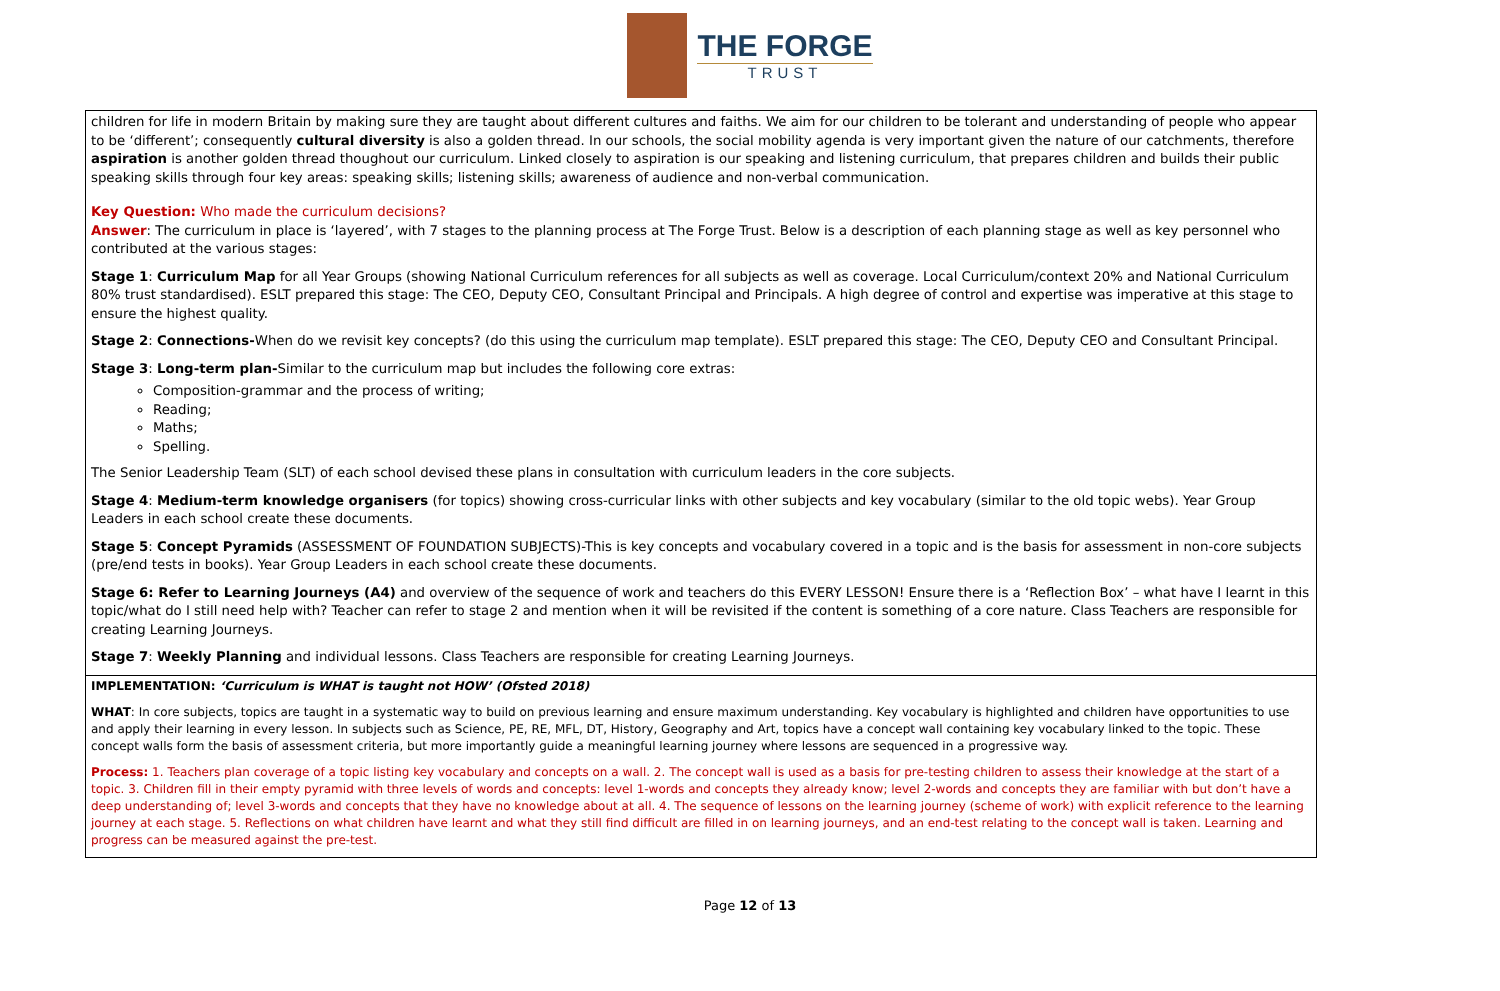THE FORGE
TRUST
| children for life in modern Britain by making sure they are taught about different cultures and faiths. We aim for our children to be tolerant and understanding of people who appear to be ‘different’; consequently cultural diversity is also a golden thread. In our schools, the social mobility agenda is very important given the nature of our catchments, therefore aspiration is another golden thread thoughout our curriculum. Linked closely to aspiration is our speaking and listening curriculum, that prepares children and builds their public speaking skills through four key areas: speaking skills; listening skills; awareness of audience and non-verbal communication. Key Question: Who made the curriculum decisions? Answer : The curriculum in place is ‘layered’, with 7 stages to the planning process at The Forge Trust. Below is a description of each planning stage as well as key personnel who contributed at the various stages: Stage 1 : Curriculum Map for all Year Groups (showing National Curriculum references for all subjects as well as coverage. Local Curriculum/context 20% and National Curriculum 80% trust standardised). ESLT prepared this stage: The CEO, Deputy CEO, Consultant Principal and Principals. A high degree of control and expertise was imperative at this stage to ensure the highest quality. Stage 2 : Connections- When do we revisit key concepts? (do this using the curriculum map template). ESLT prepared this stage: The CEO, Deputy CEO and Consultant Principal. Stage 3 : Long-term plan- Similar to the curriculum map but includes the following core extras: Composition-grammar and the process of writing; Reading; Maths; Spelling. The Senior Leadership Team (SLT) of each school devised these plans in consultation with curriculum leaders in the core subjects. Stage 4 : Medium-term knowledge organisers (for topics) showing cross-curricular links with other subjects and key vocabulary (similar to the old topic webs). Year Group Leaders in each school create these documents. Stage 5 : Concept Pyramids (ASSESSMENT OF FOUNDATION SUBJECTS)-This is key concepts and vocabulary covered in a topic and is the basis for assessment in non-core subjects (pre/end tests in books). Year Group Leaders in each school create these documents. Stage 6: Refer to Learning Journeys (A4) and overview of the sequence of work and teachers do this EVERY LESSON! Ensure there is a ‘Reflection Box’ – what have I learnt in this topic/what do I still need help with? Teacher can refer to stage 2 and mention when it will be revisited if the content is something of a core nature. Class Teachers are responsible for creating Learning Journeys. Stage 7 : Weekly Planning and individual lessons. Class Teachers are responsible for creating Learning Journeys. |
| IMPLEMENTATION: ‘Curriculum is WHAT is taught not HOW’ (Ofsted 2018) WHAT : In core subjects, topics are taught in a systematic way to build on previous learning and ensure maximum understanding. Key vocabulary is highlighted and children have opportunities to use and apply their learning in every lesson. In subjects such as Science, PE, RE, MFL, DT, History, Geography and Art, topics have a concept wall containing key vocabulary linked to the topic. These concept walls form the basis of assessment criteria, but more importantly guide a meaningful learning journey where lessons are sequenced in a progressive way. Process: 1. Teachers plan coverage of a topic listing key vocabulary and concepts on a wall. 2. The concept wall is used as a basis for pre-testing children to assess their knowledge at the start of a topic. 3. Children fill in their empty pyramid with three levels of words and concepts: level 1-words and concepts they already know; level 2-words and concepts they are familiar with but don’t have a deep understanding of; level 3-words and concepts that they have no knowledge about at all. 4. The sequence of lessons on the learning journey (scheme of work) with explicit reference to the learning journey at each stage. 5. Reflections on what children have learnt and what they still find difficult are filled in on learning journeys, and an end-test relating to the concept wall is taken. Learning and progress can be measured against the pre-test. |
Page 12 of 13